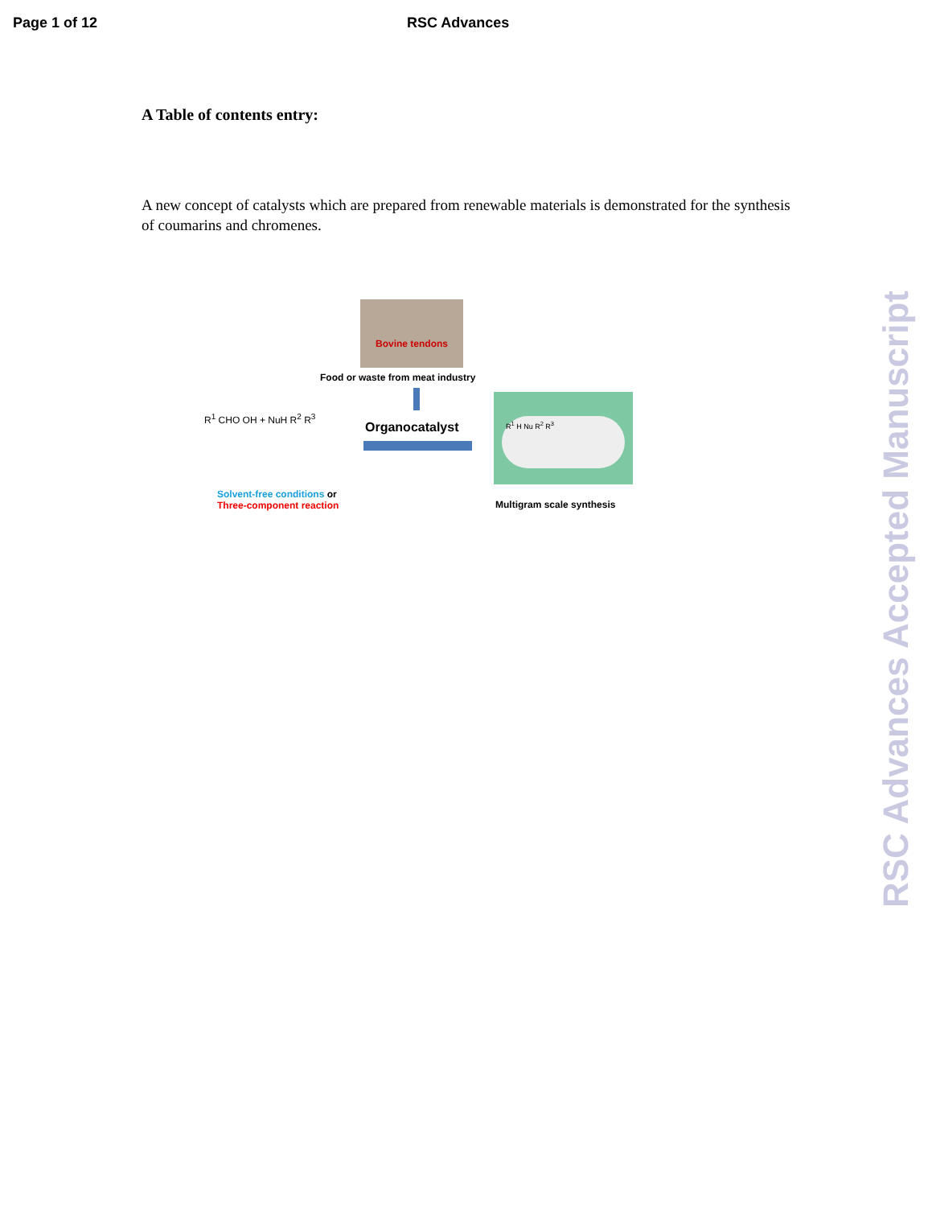Page 1 of 12 RSC Advances
A Table of contents entry:
A new concept of catalysts which are prepared from renewable materials is demonstrated for the synthesis of coumarins and chromenes.
Bovine tendons
Food or waste from meat industry
R<sup>1</sup> CHO OH + NuH R<sup>2</sup> R<sup>3</sup>
Organocatalyst
R<sup>1</sup> H Nu R<sup>2</sup> R<sup>3</sup>
Solvent-free conditions or
Three-component reaction
Multigram scale synthesis
RSC Advances Accepted Manuscript